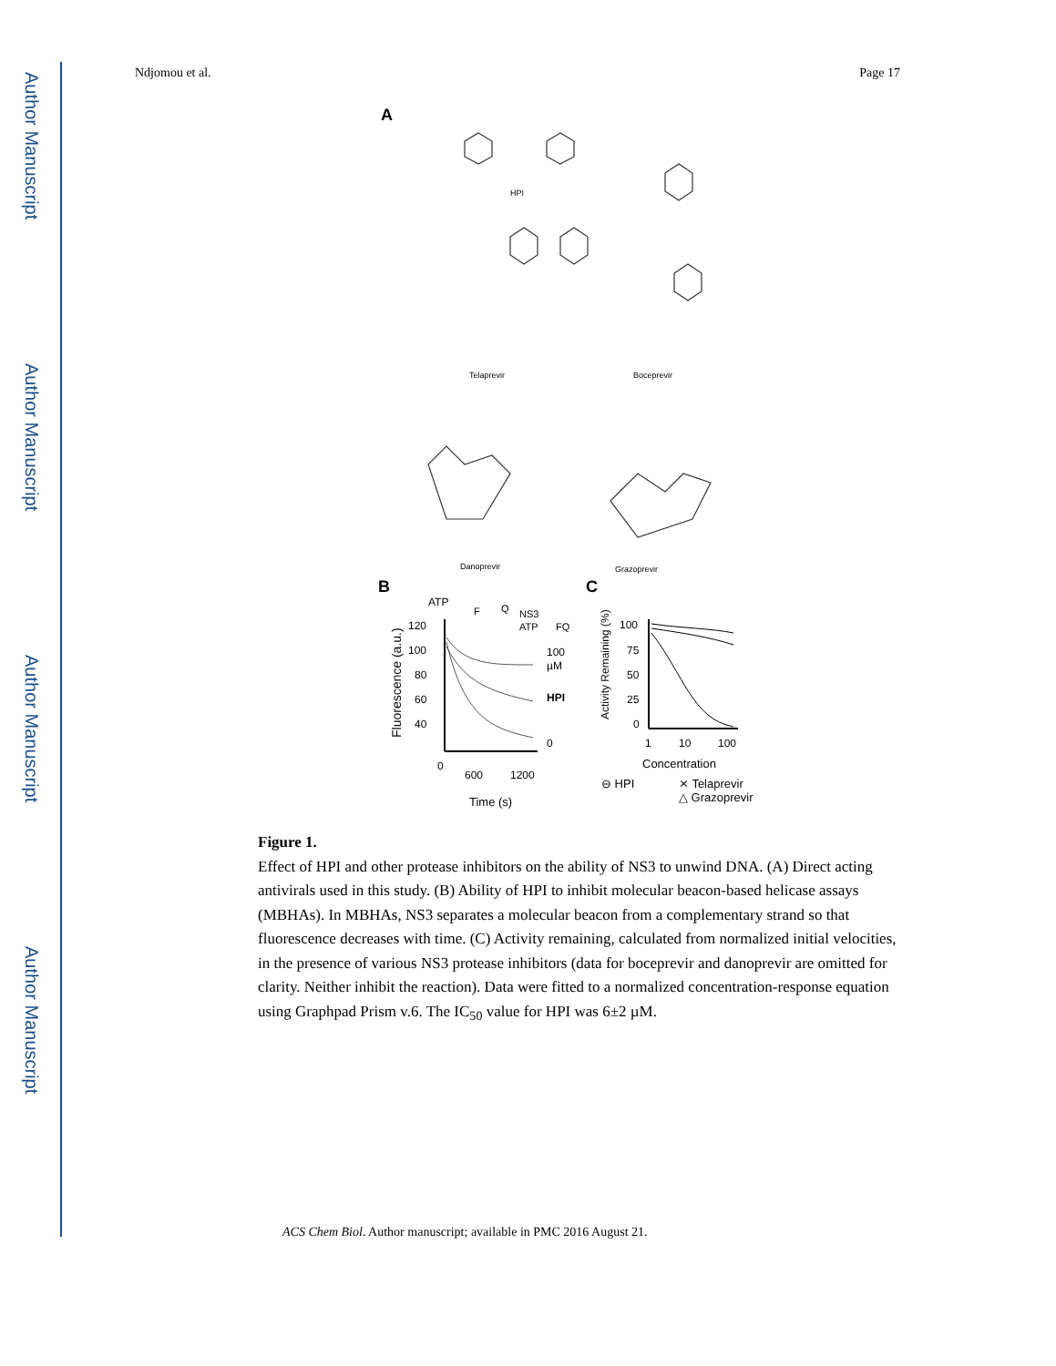Author Manuscript
Author Manuscript
Author Manuscript
Author Manuscript
Ndjomou et al. Page 17
A
HPI
Telaprevir
Boceprevir
Danoprevir
Grazoprevir
B
C
ATP
120
100
80
60
40
100
µM
HPI
0
NS3
ATP
F
Q
FQ
0
600
1200
Time (s)
Fluorescence (a.u.)
Activity Remaining (%)
100
75
50
25
0
1
10
100
Concentration
⊖ HPI
⨯ Telaprevir
△ Grazoprevir
Figure 1.
Effect of HPI and other protease inhibitors on the ability of NS3 to unwind DNA. (A) Direct acting antivirals used in this study. (B) Ability of HPI to inhibit molecular beacon-based helicase assays (MBHAs). In MBHAs, NS3 separates a molecular beacon from a complementary strand so that fluorescence decreases with time. (C) Activity remaining, calculated from normalized initial velocities, in the presence of various NS3 protease inhibitors (data for boceprevir and danoprevir are omitted for clarity. Neither inhibit the reaction). Data were fitted to a normalized concentration-response equation using Graphpad Prism v.6. The IC<sub>50</sub> value for HPI was 6±2 µM.
ACS Chem Biol. Author manuscript; available in PMC 2016 August 21.